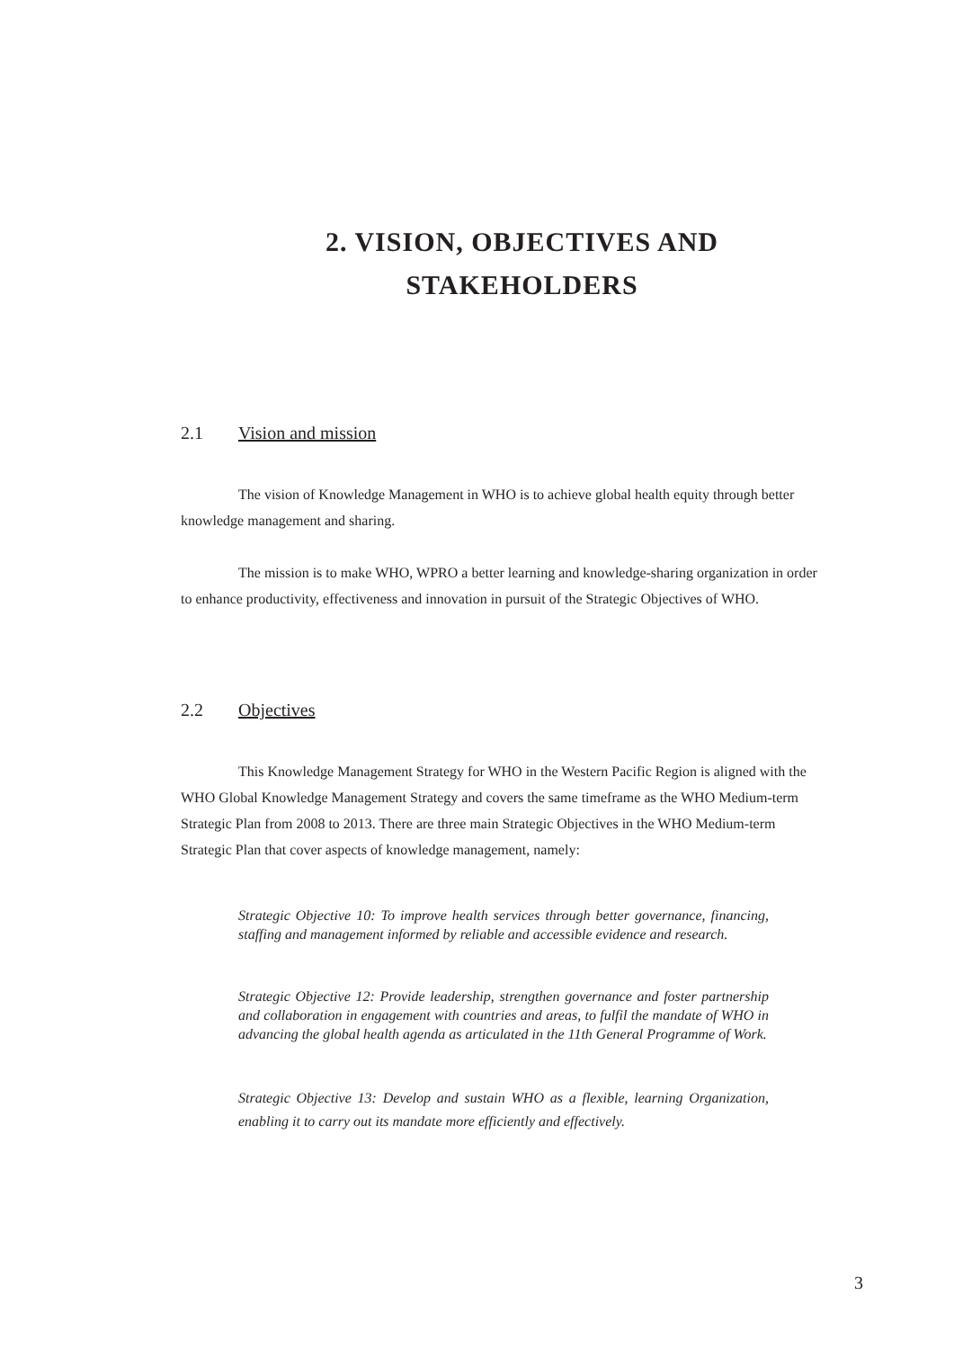2. VISION, OBJECTIVES AND
STAKEHOLDERS
2.1 Vision and mission
The vision of Knowledge Management in WHO is to achieve global health equity through better knowledge management and sharing.
The mission is to make WHO, WPRO a better learning and knowledge-sharing organization in order to enhance productivity, effectiveness and innovation in pursuit of the Strategic Objectives of WHO.
2.2 Objectives
This Knowledge Management Strategy for WHO in the Western Pacific Region is aligned with the WHO Global Knowledge Management Strategy and covers the same timeframe as the WHO Medium-term Strategic Plan from 2008 to 2013. There are three main Strategic Objectives in the WHO Medium-term Strategic Plan that cover aspects of knowledge management, namely:
Strategic Objective 10: To improve health services through better governance, financing, staffing and management informed by reliable and accessible evidence and research.
Strategic Objective 12: Provide leadership, strengthen governance and foster partnership and collaboration in engagement with countries and areas, to fulfil the mandate of WHO in advancing the global health agenda as articulated in the 11th General Programme of Work.
Strategic Objective 13: Develop and sustain WHO as a flexible, learning Organization, enabling it to carry out its mandate more efficiently and effectively.
3